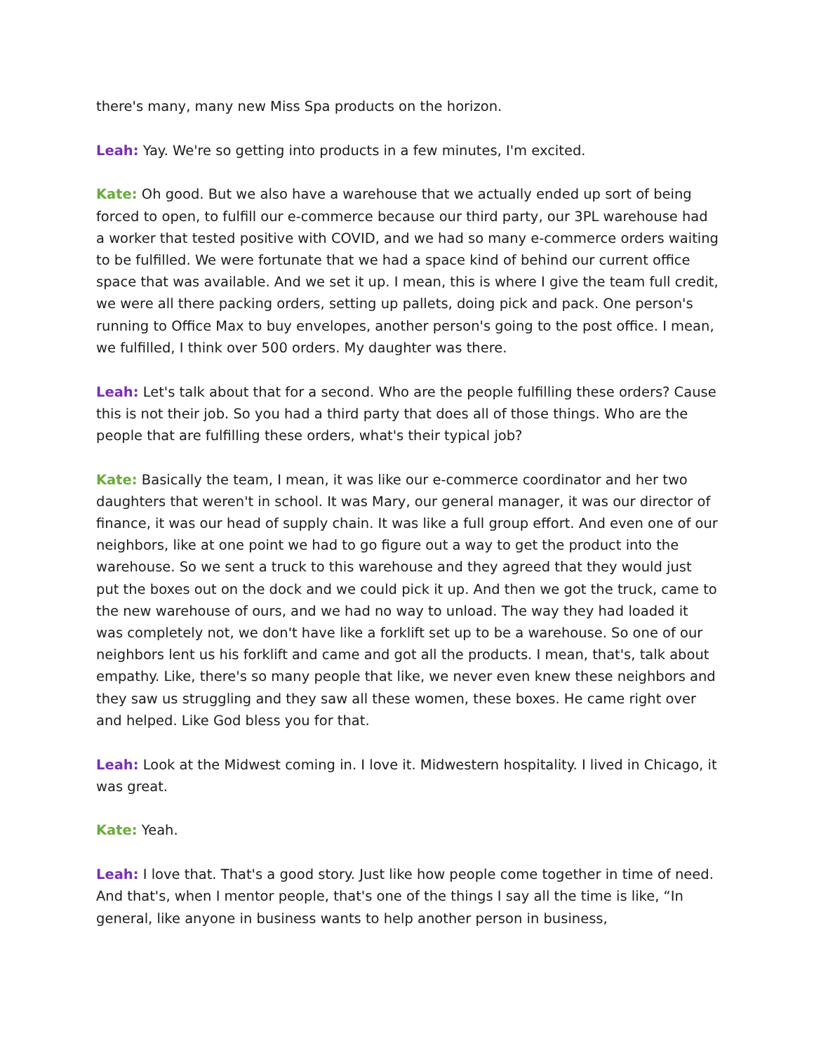there's many, many new Miss Spa products on the horizon.
Leah: Yay. We're so getting into products in a few minutes, I'm excited.
Kate: Oh good. But we also have a warehouse that we actually ended up sort of being forced to open, to fulfill our e-commerce because our third party, our 3PL warehouse had a worker that tested positive with COVID, and we had so many e-commerce orders waiting to be fulfilled. We were fortunate that we had a space kind of behind our current office space that was available. And we set it up. I mean, this is where I give the team full credit, we were all there packing orders, setting up pallets, doing pick and pack. One person's running to Office Max to buy envelopes, another person's going to the post office. I mean, we fulfilled, I think over 500 orders. My daughter was there.
Leah: Let's talk about that for a second. Who are the people fulfilling these orders? Cause this is not their job. So you had a third party that does all of those things. Who are the people that are fulfilling these orders, what's their typical job?
Kate: Basically the team, I mean, it was like our e-commerce coordinator and her two daughters that weren't in school. It was Mary, our general manager, it was our director of finance, it was our head of supply chain. It was like a full group effort. And even one of our neighbors, like at one point we had to go figure out a way to get the product into the warehouse. So we sent a truck to this warehouse and they agreed that they would just put the boxes out on the dock and we could pick it up. And then we got the truck, came to the new warehouse of ours, and we had no way to unload. The way they had loaded it was completely not, we don't have like a forklift set up to be a warehouse. So one of our neighbors lent us his forklift and came and got all the products. I mean, that's, talk about empathy. Like, there's so many people that like, we never even knew these neighbors and they saw us struggling and they saw all these women, these boxes. He came right over and helped. Like God bless you for that.
Leah: Look at the Midwest coming in. I love it. Midwestern hospitality. I lived in Chicago, it was great.
Kate: Yeah.
Leah: I love that. That's a good story. Just like how people come together in time of need. And that's, when I mentor people, that's one of the things I say all the time is like, “In general, like anyone in business wants to help another person in business,